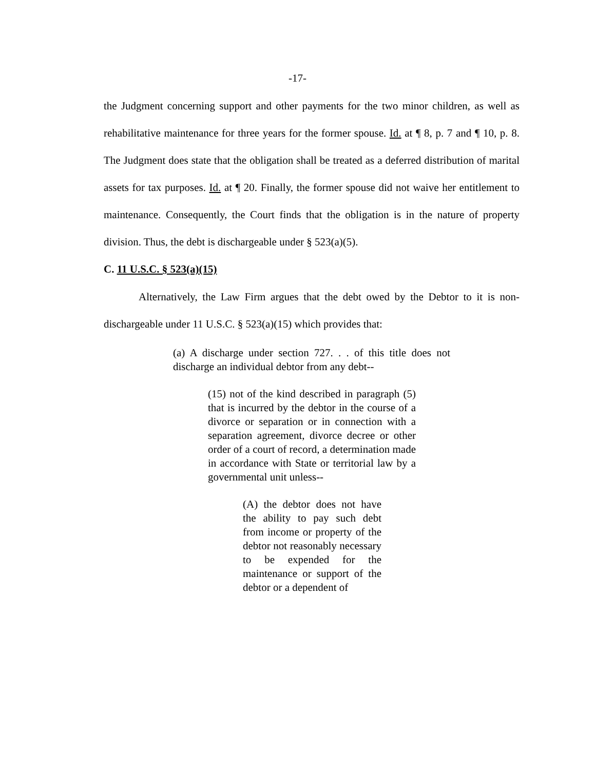-17-
the Judgment concerning support and other payments for the two minor children, as well as rehabilitative maintenance for three years for the former spouse. Id. at ¶ 8, p. 7 and ¶ 10, p. 8. The Judgment does state that the obligation shall be treated as a deferred distribution of marital assets for tax purposes. Id. at ¶ 20. Finally, the former spouse did not waive her entitlement to maintenance. Consequently, the Court finds that the obligation is in the nature of property division. Thus, the debt is dischargeable under § 523(a)(5).
C. 11 U.S.C. § 523(a)(15)
Alternatively, the Law Firm argues that the debt owed by the Debtor to it is non-dischargeable under 11 U.S.C. § 523(a)(15) which provides that:
(a) A discharge under section 727. . . of this title does not discharge an individual debtor from any debt--
(15) not of the kind described in paragraph (5) that is incurred by the debtor in the course of a divorce or separation or in connection with a separation agreement, divorce decree or other order of a court of record, a determination made in accordance with State or territorial law by a governmental unit unless--
(A) the debtor does not have the ability to pay such debt from income or property of the debtor not reasonably necessary to be expended for the maintenance or support of the debtor or a dependent of